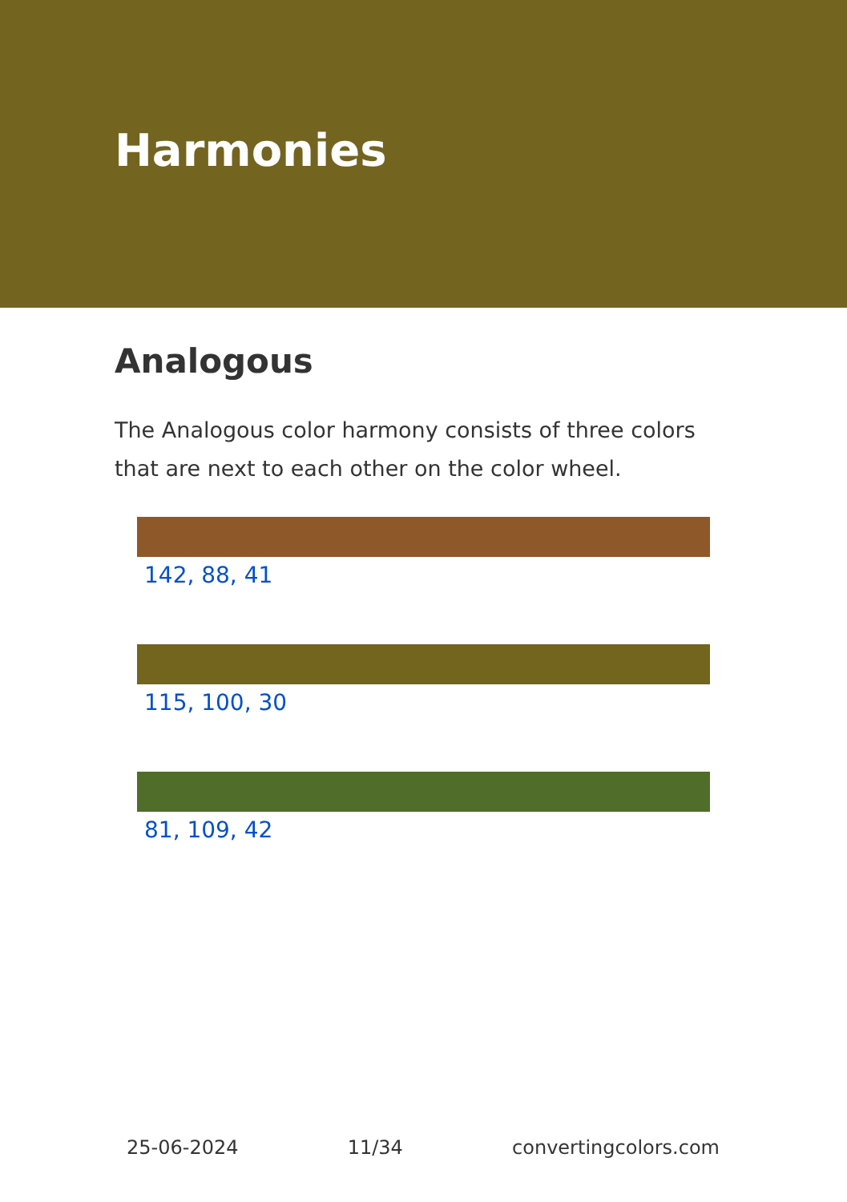Harmonies
Analogous
The Analogous color harmony consists of three colors that are next to each other on the color wheel.
142, 88, 41
115, 100, 30
81, 109, 42
25-06-2024 11/34 convertingcolors.com